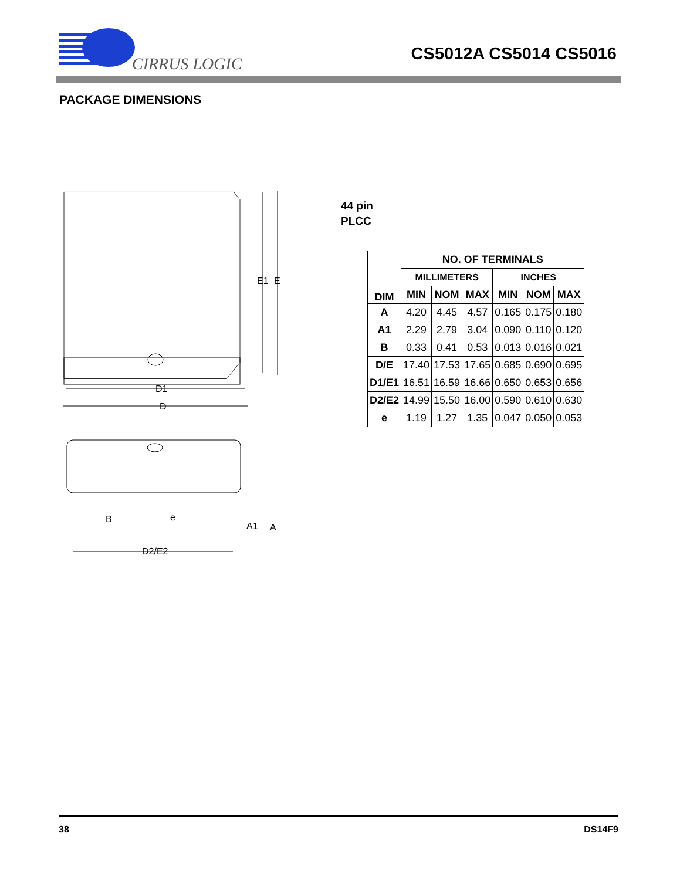CIRRUS LOGIC
CS5012A CS5014 CS5016
PACKAGE DIMENSIONS
E1
E
D1
D
B
e
A1
A
D2/E2
44 pin
PLCC
| DIM | NO. OF TERMINALS | | | | | |
| --- | --- | --- | --- | --- | --- | --- |
| | MILLIMETERS | | | INCHES | | |
| | MIN | NOM | MAX | MIN | NOM | MAX |
| A | 4.20 | 4.45 | 4.57 | 0.165 | 0.175 | 0.180 |
| A1 | 2.29 | 2.79 | 3.04 | 0.090 | 0.110 | 0.120 |
| B | 0.33 | 0.41 | 0.53 | 0.013 | 0.016 | 0.021 |
| D/E | 17.40 | 17.53 | 17.65 | 0.685 | 0.690 | 0.695 |
| D1/E1 | 16.51 | 16.59 | 16.66 | 0.650 | 0.653 | 0.656 |
| D2/E2 | 14.99 | 15.50 | 16.00 | 0.590 | 0.610 | 0.630 |
| e | 1.19 | 1.27 | 1.35 | 0.047 | 0.050 | 0.053 |
38 DS14F9